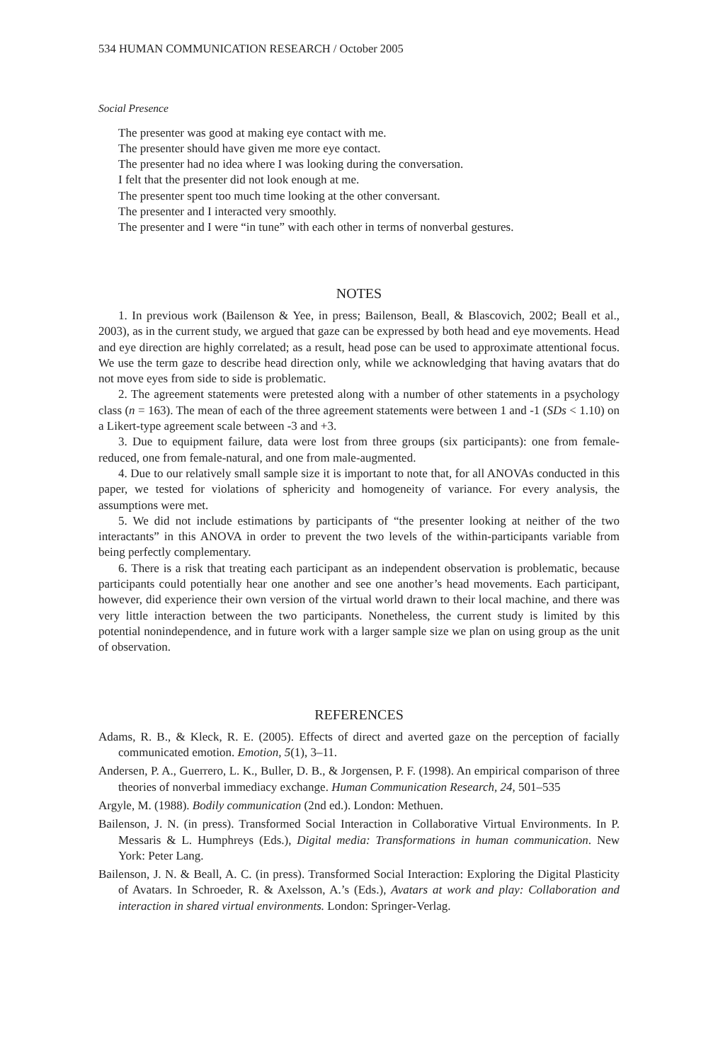534 HUMAN COMMUNICATION RESEARCH / October 2005
Social Presence
The presenter was good at making eye contact with me.
The presenter should have given me more eye contact.
The presenter had no idea where I was looking during the conversation.
I felt that the presenter did not look enough at me.
The presenter spent too much time looking at the other conversant.
The presenter and I interacted very smoothly.
The presenter and I were “in tune” with each other in terms of nonverbal gestures.
NOTES
1. In previous work (Bailenson & Yee, in press; Bailenson, Beall, & Blascovich, 2002; Beall et al., 2003), as in the current study, we argued that gaze can be expressed by both head and eye movements. Head and eye direction are highly correlated; as a result, head pose can be used to approximate attentional focus. We use the term gaze to describe head direction only, while we acknowledging that having avatars that do not move eyes from side to side is problematic.
2. The agreement statements were pretested along with a number of other statements in a psychology class (n = 163). The mean of each of the three agreement statements were between 1 and -1 (SDs < 1.10) on a Likert-type agreement scale between -3 and +3.
3. Due to equipment failure, data were lost from three groups (six participants): one from female-reduced, one from female-natural, and one from male-augmented.
4. Due to our relatively small sample size it is important to note that, for all ANOVAs conducted in this paper, we tested for violations of sphericity and homogeneity of variance. For every analysis, the assumptions were met.
5. We did not include estimations by participants of “the presenter looking at neither of the two interactants” in this ANOVA in order to prevent the two levels of the within-participants variable from being perfectly complementary.
6. There is a risk that treating each participant as an independent observation is problematic, because participants could potentially hear one another and see one another’s head movements. Each participant, however, did experience their own version of the virtual world drawn to their local machine, and there was very little interaction between the two participants. Nonetheless, the current study is limited by this potential nonindependence, and in future work with a larger sample size we plan on using group as the unit of observation.
REFERENCES
Adams, R. B., & Kleck, R. E. (2005). Effects of direct and averted gaze on the perception of facially communicated emotion. Emotion, 5(1), 3–11.
Andersen, P. A., Guerrero, L. K., Buller, D. B., & Jorgensen, P. F. (1998). An empirical comparison of three theories of nonverbal immediacy exchange. Human Communication Research, 24, 501–535
Argyle, M. (1988). Bodily communication (2nd ed.). London: Methuen.
Bailenson, J. N. (in press). Transformed Social Interaction in Collaborative Virtual Environments. In P. Messaris & L. Humphreys (Eds.), Digital media: Transformations in human communication. New York: Peter Lang.
Bailenson, J. N. & Beall, A. C. (in press). Transformed Social Interaction: Exploring the Digital Plasticity of Avatars. In Schroeder, R. & Axelsson, A.’s (Eds.), Avatars at work and play: Collaboration and interaction in shared virtual environments. London: Springer-Verlag.